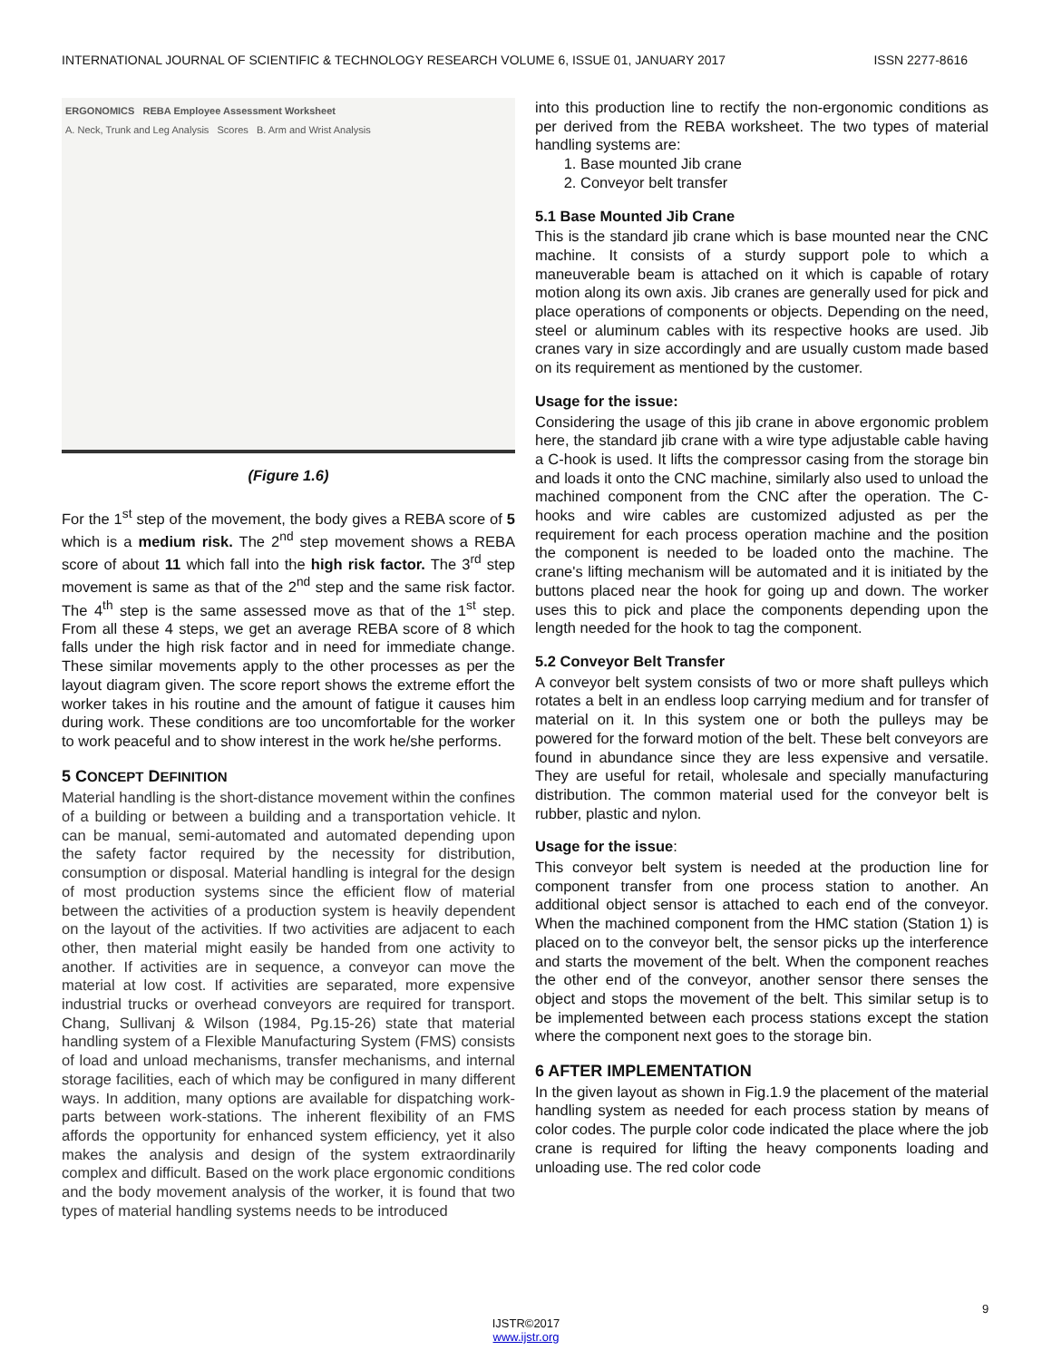INTERNATIONAL JOURNAL OF SCIENTIFIC & TECHNOLOGY RESEARCH VOLUME 6, ISSUE 01, JANUARY 2017 ISSN 2277-8616
ERGONOMICS REBA Employee Assessment Worksheet
A. Neck, Trunk and Leg Analysis Scores B. Arm and Wrist Analysis
(Figure 1.6)
For the 1<sup>st</sup> step of the movement, the body gives a REBA score of 5 which is a medium risk. The 2<sup>nd</sup> step movement shows a REBA score of about 11 which fall into the high risk factor. The 3<sup>rd</sup> step movement is same as that of the 2<sup>nd</sup> step and the same risk factor. The 4<sup>th</sup> step is the same assessed move as that of the 1<sup>st</sup> step. From all these 4 steps, we get an average REBA score of 8 which falls under the high risk factor and in need for immediate change. These similar movements apply to the other processes as per the layout diagram given. The score report shows the extreme effort the worker takes in his routine and the amount of fatigue it causes him during work. These conditions are too uncomfortable for the worker to work peaceful and to show interest in the work he/she performs.
5 CONCEPT DEFINITION
Material handling is the short-distance movement within the confines of a building or between a building and a transportation vehicle. It can be manual, semi-automated and automated depending upon the safety factor required by the necessity for distribution, consumption or disposal. Material handling is integral for the design of most production systems since the efficient flow of material between the activities of a production system is heavily dependent on the layout of the activities. If two activities are adjacent to each other, then material might easily be handed from one activity to another. If activities are in sequence, a conveyor can move the material at low cost. If activities are separated, more expensive industrial trucks or overhead conveyors are required for transport. Chang, Sullivanj & Wilson (1984, Pg.15-26) state that material handling system of a Flexible Manufacturing System (FMS) consists of load and unload mechanisms, transfer mechanisms, and internal storage facilities, each of which may be configured in many different ways. In addition, many options are available for dispatching work-parts between work-stations. The inherent flexibility of an FMS affords the opportunity for enhanced system efficiency, yet it also makes the analysis and design of the system extraordinarily complex and difficult. Based on the work place ergonomic conditions and the body movement analysis of the worker, it is found that two types of material handling systems needs to be introduced
into this production line to rectify the non-ergonomic conditions as per derived from the REBA worksheet. The two types of material handling systems are:
1. Base mounted Jib crane
2. Conveyor belt transfer
5.1 Base Mounted Jib Crane
This is the standard jib crane which is base mounted near the CNC machine. It consists of a sturdy support pole to which a maneuverable beam is attached on it which is capable of rotary motion along its own axis. Jib cranes are generally used for pick and place operations of components or objects. Depending on the need, steel or aluminum cables with its respective hooks are used. Jib cranes vary in size accordingly and are usually custom made based on its requirement as mentioned by the customer.
Usage for the issue:
Considering the usage of this jib crane in above ergonomic problem here, the standard jib crane with a wire type adjustable cable having a C-hook is used. It lifts the compressor casing from the storage bin and loads it onto the CNC machine, similarly also used to unload the machined component from the CNC after the operation. The C-hooks and wire cables are customized adjusted as per the requirement for each process operation machine and the position the component is needed to be loaded onto the machine. The crane's lifting mechanism will be automated and it is initiated by the buttons placed near the hook for going up and down. The worker uses this to pick and place the components depending upon the length needed for the hook to tag the component.
5.2 Conveyor Belt Transfer
A conveyor belt system consists of two or more shaft pulleys which rotates a belt in an endless loop carrying medium and for transfer of material on it. In this system one or both the pulleys may be powered for the forward motion of the belt. These belt conveyors are found in abundance since they are less expensive and versatile. They are useful for retail, wholesale and specially manufacturing distribution. The common material used for the conveyor belt is rubber, plastic and nylon.
Usage for the issue:
This conveyor belt system is needed at the production line for component transfer from one process station to another. An additional object sensor is attached to each end of the conveyor. When the machined component from the HMC station (Station 1) is placed on to the conveyor belt, the sensor picks up the interference and starts the movement of the belt. When the component reaches the other end of the conveyor, another sensor there senses the object and stops the movement of the belt. This similar setup is to be implemented between each process stations except the station where the component next goes to the storage bin.
6 AFTER IMPLEMENTATION
In the given layout as shown in Fig.1.9 the placement of the material handling system as needed for each process station by means of color codes. The purple color code indicated the place where the job crane is required for lifting the heavy components loading and unloading use. The red color code
9
IJSTR©2017
www.ijstr.org